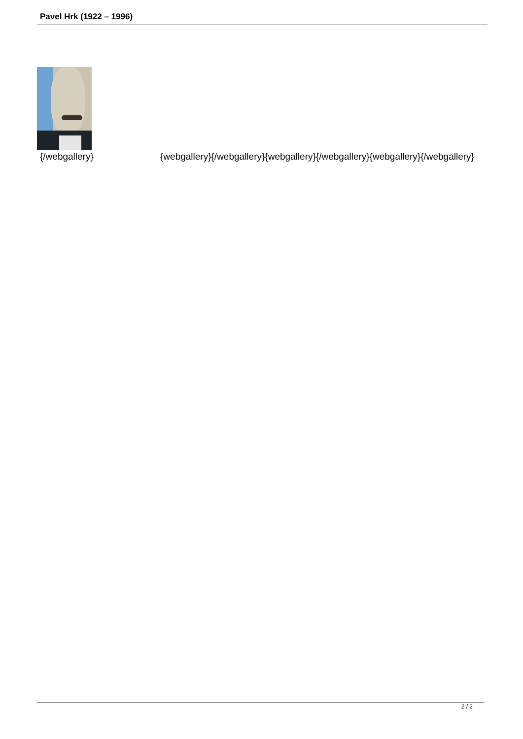Pavel Hrk (1922 – 1996)
{/webgallery} {webgallery}{/webgallery}{webgallery}{/webgallery}{webgallery}{/webgallery}
2 / 2